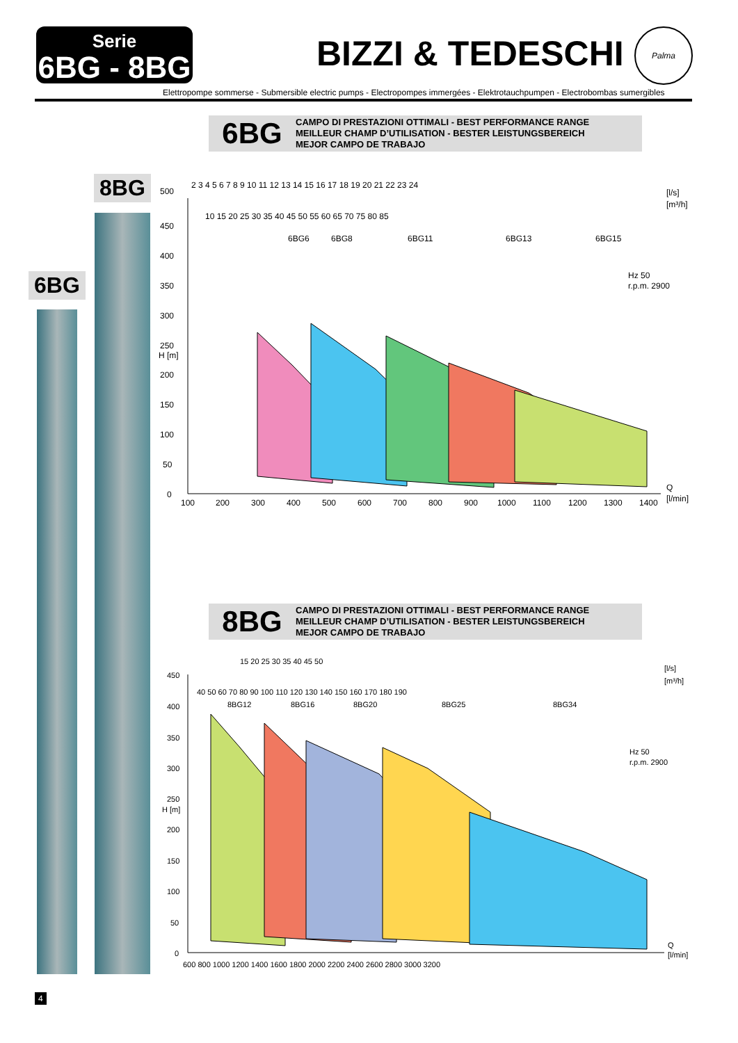Serie
6BG - 8BG
BIZZI & TEDESCHI
Palma
Elettropompe sommerse - Submersible electric pumps - Electropompes immergées - Elektrotauchpumpen - Electrobombas sumergibles
6BG
CAMPO DI PRESTAZIONI OTTIMALI - BEST PERFORMANCE RANGE
MEILLEUR CHAMP D’UTILISATION - BESTER LEISTUNGSBEREICH
MEJOR CAMPO DE TRABAJO
8BG
6BG
500
450
400
350
300
250
200
150
100
50
0
H [m]
100
200
300
400
500
600
700
800
900
1000
1100
1200
1300
1400
Q
[l/min]
2 3 4 5 6 7 8 9 10 11 12 13 14 15 16 17 18 19 20 21 22 23 24
[l/s]
[m³/h]
10 15 20 25 30 35 40 45 50 55 60 65 70 75 80 85
Hz 50
r.p.m. 2900
6BG6
6BG8
6BG11
6BG13
6BG15
8BG
CAMPO DI PRESTAZIONI OTTIMALI - BEST PERFORMANCE RANGE
MEILLEUR CHAMP D’UTILISATION - BESTER LEISTUNGSBEREICH
MEJOR CAMPO DE TRABAJO
450
400
350
300
250
200
150
100
50
0
H [m]
600 800 1000 1200 1400 1600 1800 2000 2200 2400 2600 2800 3000 3200
Q
[l/min]
15 20 25 30 35 40 45 50
[l/s]
[m³/h]
40 50 60 70 80 90 100 110 120 130 140 150 160 170 180 190
Hz 50
r.p.m. 2900
8BG12
8BG16
8BG20
8BG25
8BG34
4